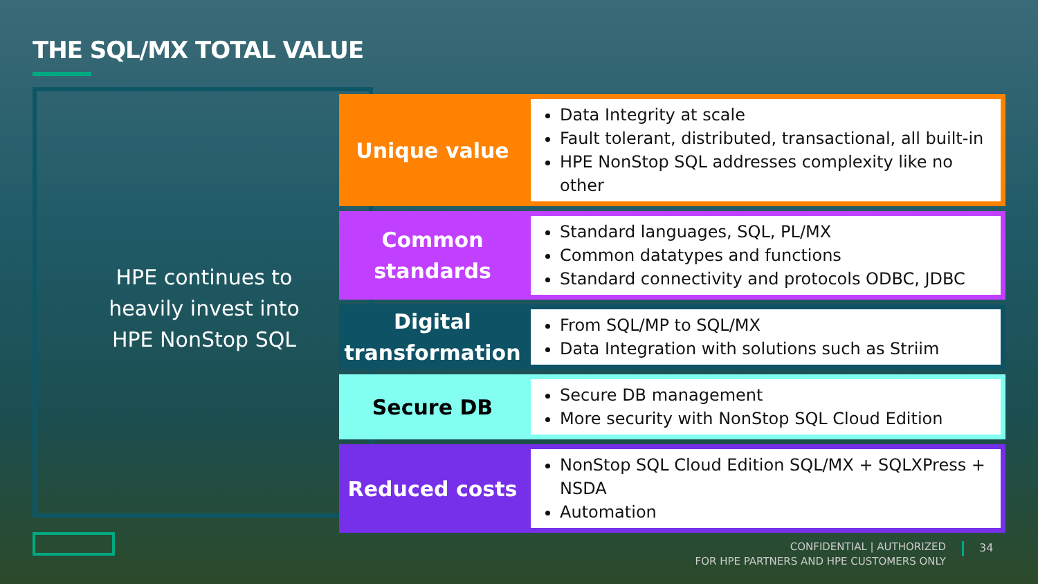THE SQL/MX TOTAL VALUE
HPE continues to heavily invest into
HPE NonStop SQL
| Unique value | Data Integrity at scale Fault tolerant, distributed, transactional, all built-in HPE NonStop SQL addresses complexity like no other |
| Common standards | Standard languages, SQL, PL/MX Common datatypes and functions Standard connectivity and protocols ODBC, JDBC |
| Digital transformation | From SQL/MP to SQL/MX Data Integration with solutions such as Striim |
| Secure DB | Secure DB management More security with NonStop SQL Cloud Edition |
| Reduced costs | NonStop SQL Cloud Edition SQL/MX + SQLXPress + NSDA Automation |
CONFIDENTIAL | AUTHORIZED
FOR HPE PARTNERS AND HPE CUSTOMERS ONLY
34